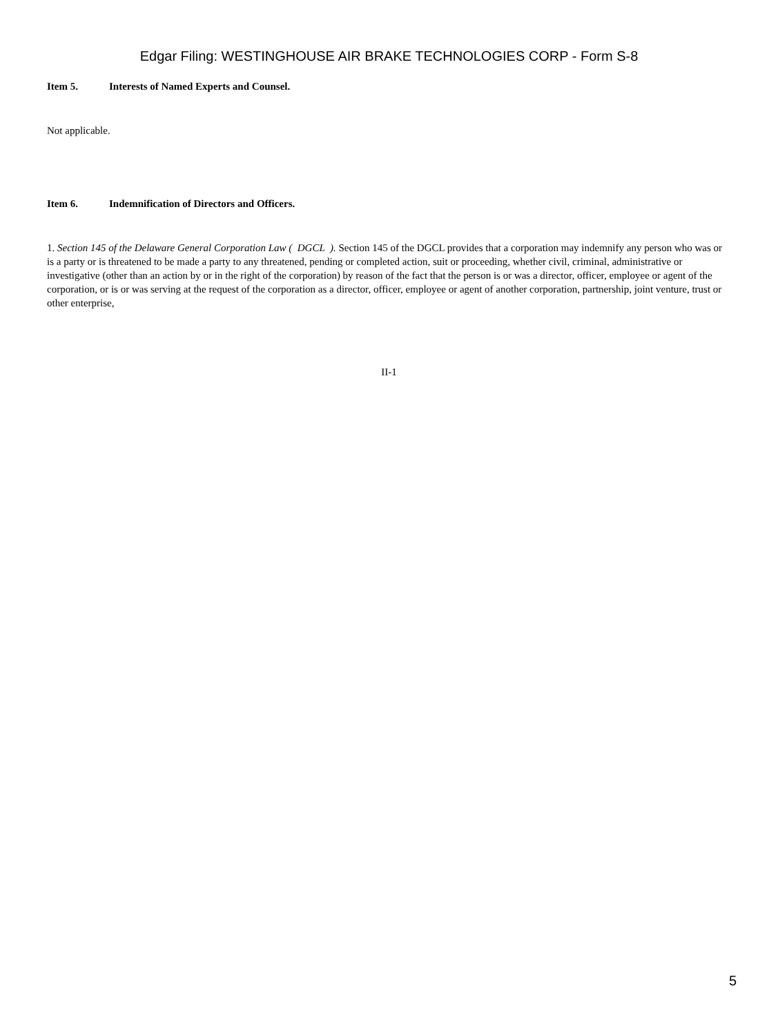Edgar Filing: WESTINGHOUSE AIR BRAKE TECHNOLOGIES CORP - Form S-8
Item 5. Interests of Named Experts and Counsel.
Not applicable.
Item 6. Indemnification of Directors and Officers.
1. Section 145 of the Delaware General Corporation Law ( DGCL ). Section 145 of the DGCL provides that a corporation may indemnify any person who was or is a party or is threatened to be made a party to any threatened, pending or completed action, suit or proceeding, whether civil, criminal, administrative or investigative (other than an action by or in the right of the corporation) by reason of the fact that the person is or was a director, officer, employee or agent of the corporation, or is or was serving at the request of the corporation as a director, officer, employee or agent of another corporation, partnership, joint venture, trust or other enterprise,
II-1
5